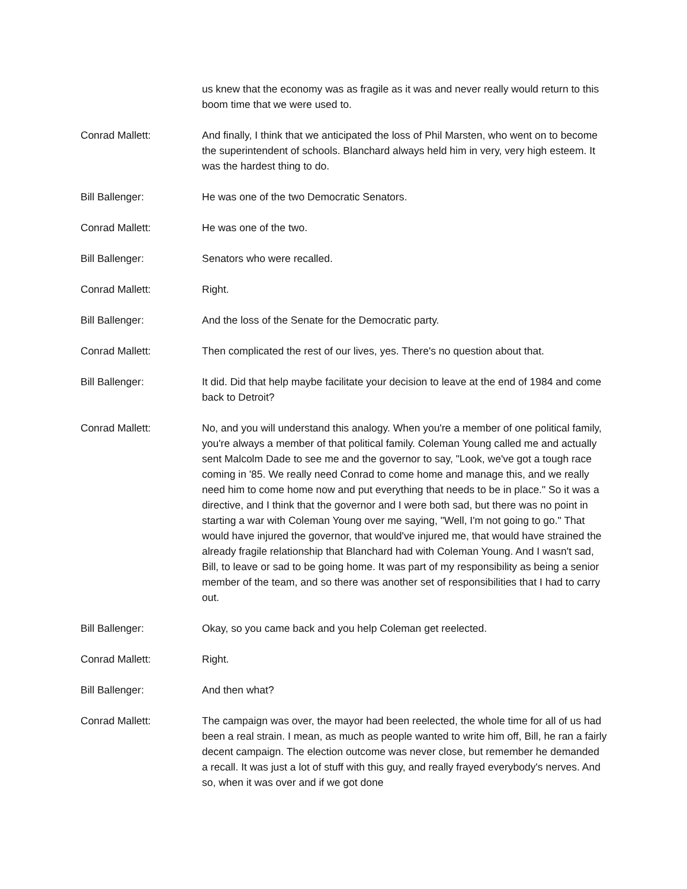us knew that the economy was as fragile as it was and never really would return to this boom time that we were used to.
Conrad Mallett: And finally, I think that we anticipated the loss of Phil Marsten, who went on to become the superintendent of schools. Blanchard always held him in very, very high esteem. It was the hardest thing to do.
Bill Ballenger: He was one of the two Democratic Senators.
Conrad Mallett: He was one of the two.
Bill Ballenger: Senators who were recalled.
Conrad Mallett: Right.
Bill Ballenger: And the loss of the Senate for the Democratic party.
Conrad Mallett: Then complicated the rest of our lives, yes. There's no question about that.
Bill Ballenger: It did. Did that help maybe facilitate your decision to leave at the end of 1984 and come back to Detroit?
Conrad Mallett: No, and you will understand this analogy. When you're a member of one political family, you're always a member of that political family. Coleman Young called me and actually sent Malcolm Dade to see me and the governor to say, "Look, we've got a tough race coming in '85. We really need Conrad to come home and manage this, and we really need him to come home now and put everything that needs to be in place." So it was a directive, and I think that the governor and I were both sad, but there was no point in starting a war with Coleman Young over me saying, "Well, I'm not going to go." That would have injured the governor, that would've injured me, that would have strained the already fragile relationship that Blanchard had with Coleman Young. And I wasn't sad, Bill, to leave or sad to be going home. It was part of my responsibility as being a senior member of the team, and so there was another set of responsibilities that I had to carry out.
Bill Ballenger: Okay, so you came back and you help Coleman get reelected.
Conrad Mallett: Right.
Bill Ballenger: And then what?
Conrad Mallett: The campaign was over, the mayor had been reelected, the whole time for all of us had been a real strain. I mean, as much as people wanted to write him off, Bill, he ran a fairly decent campaign. The election outcome was never close, but remember he demanded a recall. It was just a lot of stuff with this guy, and really frayed everybody's nerves. And so, when it was over and if we got done